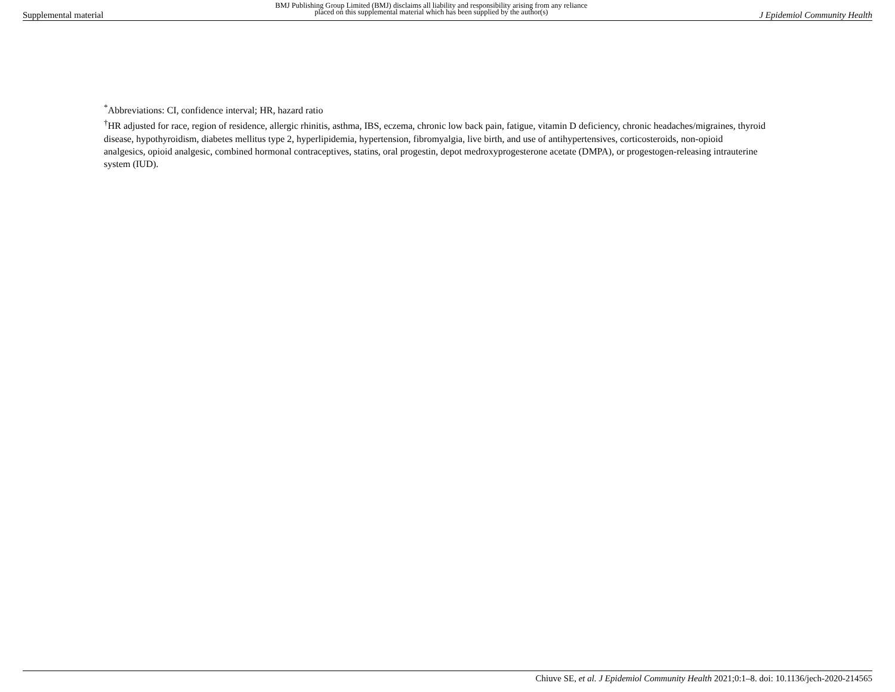Supplemental material BMJ Publishing Group Limited (BMJ) disclaims all liability and responsibility arising from any reliance
placed on this supplemental material which has been supplied by the author(s) J Epidemiol Community Health
<sup>*</sup> Abbreviations: CI, confidence interval; HR, hazard ratio
<sup>†</sup> HR adjusted for race, region of residence, allergic rhinitis, asthma, IBS, eczema, chronic low back pain, fatigue, vitamin D deficiency, chronic headaches/migraines, thyroid disease, hypothyroidism, diabetes mellitus type 2, hyperlipidemia, hypertension, fibromyalgia, live birth, and use of antihypertensives, corticosteroids, non-opioid analgesics, opioid analgesic, combined hormonal contraceptives, statins, oral progestin, depot medroxyprogesterone acetate (DMPA), or progestogen-releasing intrauterine system (IUD).
Chiuve SE, et al. J Epidemiol Community Health 2021;0:1–8. doi: 10.1136/jech-2020-214565